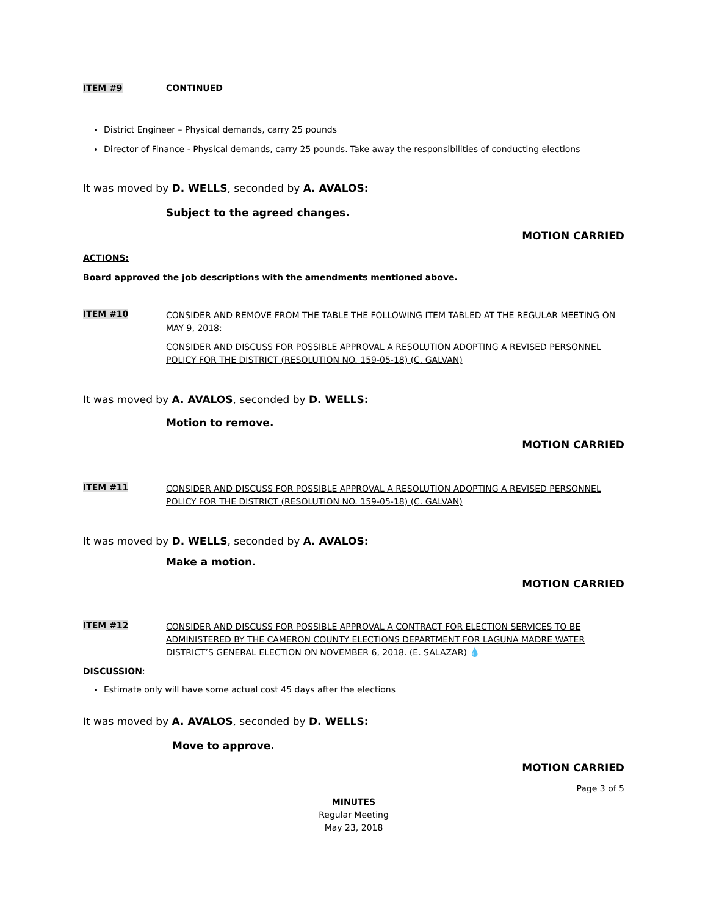ITEM #9 CONTINUED
District Engineer – Physical demands, carry 25 pounds
Director of Finance - Physical demands, carry 25 pounds. Take away the responsibilities of conducting elections
It was moved by D. WELLS, seconded by A. AVALOS:
Subject to the agreed changes.
MOTION CARRIED
ACTIONS:
Board approved the job descriptions with the amendments mentioned above.
ITEM #10
CONSIDER AND REMOVE FROM THE TABLE THE FOLLOWING ITEM TABLED AT THE REGULAR MEETING ON MAY 9, 2018:
CONSIDER AND DISCUSS FOR POSSIBLE APPROVAL A RESOLUTION ADOPTING A REVISED PERSONNEL POLICY FOR THE DISTRICT (RESOLUTION NO. 159-05-18) (C. GALVAN)
It was moved by A. AVALOS, seconded by D. WELLS:
Motion to remove.
MOTION CARRIED
ITEM #11
CONSIDER AND DISCUSS FOR POSSIBLE APPROVAL A RESOLUTION ADOPTING A REVISED PERSONNEL POLICY FOR THE DISTRICT (RESOLUTION NO. 159-05-18) (C. GALVAN)
It was moved by D. WELLS, seconded by A. AVALOS:
Make a motion.
MOTION CARRIED
ITEM #12
CONSIDER AND DISCUSS FOR POSSIBLE APPROVAL A CONTRACT FOR ELECTION SERVICES TO BE ADMINISTERED BY THE CAMERON COUNTY ELECTIONS DEPARTMENT FOR LAGUNA MADRE WATER DISTRICT’S GENERAL ELECTION ON NOVEMBER 6, 2018. (E. SALAZAR) 💧
DISCUSSION:
Estimate only will have some actual cost 45 days after the elections
It was moved by A. AVALOS, seconded by D. WELLS:
Move to approve.
MOTION CARRIED
Page 3 of 5
MINUTES
Regular Meeting
May 23, 2018